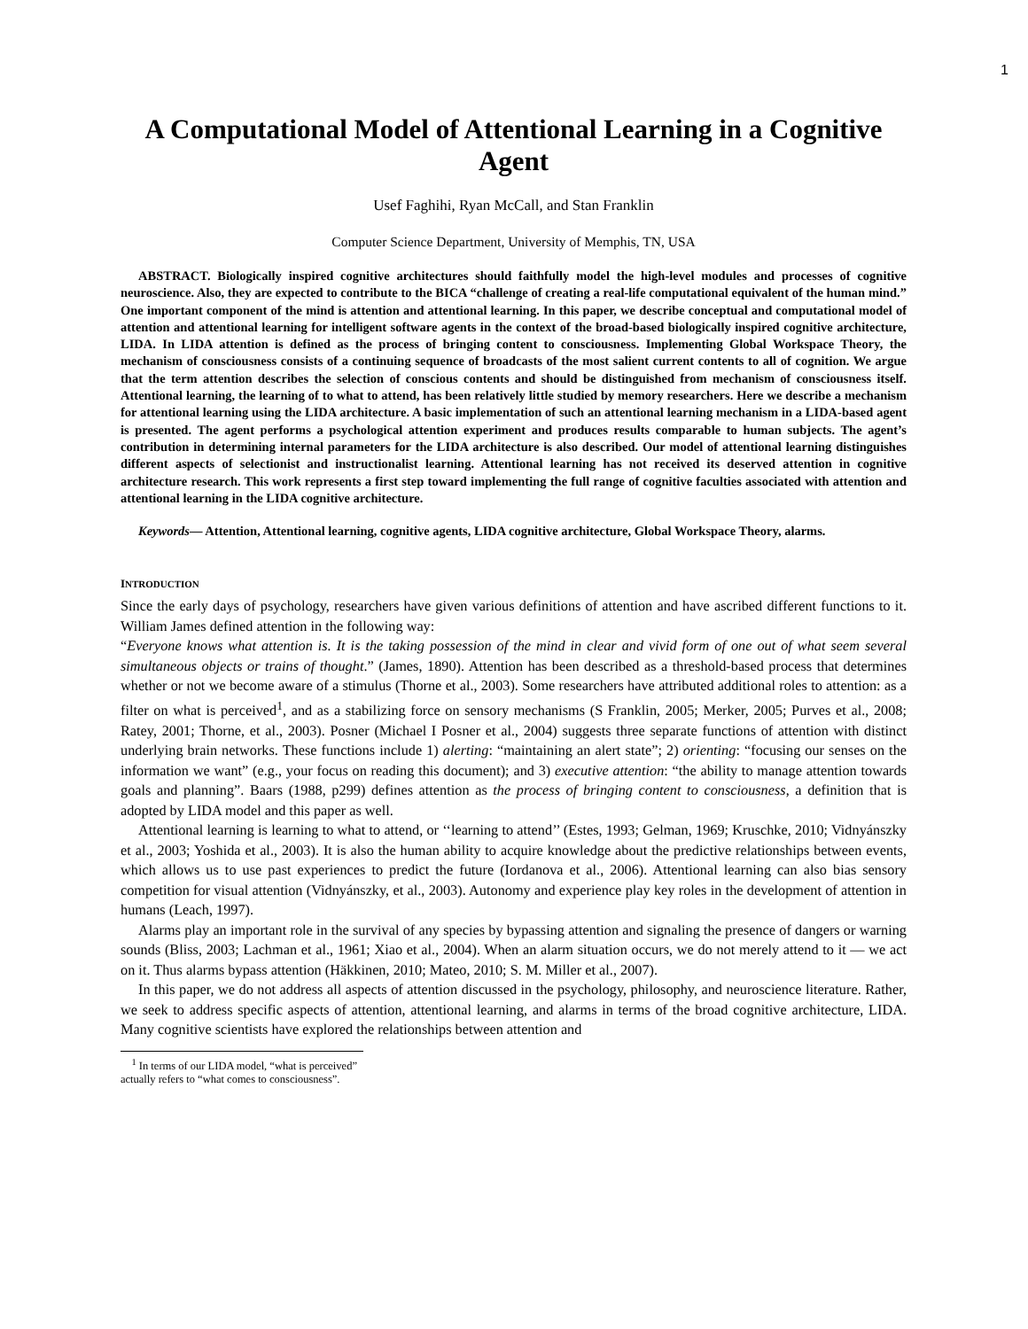1
A Computational Model of Attentional Learning in a Cognitive Agent
Usef Faghihi, Ryan McCall, and Stan Franklin
Computer Science Department, University of Memphis, TN, USA
ABSTRACT. Biologically inspired cognitive architectures should faithfully model the high-level modules and processes of cognitive neuroscience. Also, they are expected to contribute to the BICA “challenge of creating a real-life computational equivalent of the human mind.” One important component of the mind is attention and attentional learning. In this paper, we describe conceptual and computational model of attention and attentional learning for intelligent software agents in the context of the broad-based biologically inspired cognitive architecture, LIDA. In LIDA attention is defined as the process of bringing content to consciousness. Implementing Global Workspace Theory, the mechanism of consciousness consists of a continuing sequence of broadcasts of the most salient current contents to all of cognition. We argue that the term attention describes the selection of conscious contents and should be distinguished from mechanism of consciousness itself. Attentional learning, the learning of to what to attend, has been relatively little studied by memory researchers. Here we describe a mechanism for attentional learning using the LIDA architecture. A basic implementation of such an attentional learning mechanism in a LIDA-based agent is presented. The agent performs a psychological attention experiment and produces results comparable to human subjects. The agent’s contribution in determining internal parameters for the LIDA architecture is also described. Our model of attentional learning distinguishes different aspects of selectionist and instructionalist learning. Attentional learning has not received its deserved attention in cognitive architecture research. This work represents a first step toward implementing the full range of cognitive faculties associated with attention and attentional learning in the LIDA cognitive architecture.
Keywords— Attention, Attentional learning, cognitive agents, LIDA cognitive architecture, Global Workspace Theory, alarms.
INTRODUCTION
Since the early days of psychology, researchers have given various definitions of attention and have ascribed different functions to it. William James defined attention in the following way:
“Everyone knows what attention is. It is the taking possession of the mind in clear and vivid form of one out of what seem several simultaneous objects or trains of thought.” (James, 1890). Attention has been described as a threshold-based process that determines whether or not we become aware of a stimulus (Thorne et al., 2003). Some researchers have attributed additional roles to attention: as a filter on what is perceived<sup>1</sup>, and as a stabilizing force on sensory mechanisms (S Franklin, 2005; Merker, 2005; Purves et al., 2008; Ratey, 2001; Thorne, et al., 2003). Posner (Michael I Posner et al., 2004) suggests three separate functions of attention with distinct underlying brain networks. These functions include 1) alerting: “maintaining an alert state”; 2) orienting: “focusing our senses on the information we want” (e.g., your focus on reading this document); and 3) executive attention: “the ability to manage attention towards goals and planning”. Baars (1988, p299) defines attention as the process of bringing content to consciousness, a definition that is adopted by LIDA model and this paper as well.
Attentional learning is learning to what to attend, or ‘‘learning to attend’’ (Estes, 1993; Gelman, 1969; Kruschke, 2010; Vidnyánszky et al., 2003; Yoshida et al., 2003). It is also the human ability to acquire knowledge about the predictive relationships between events, which allows us to use past experiences to predict the future (Iordanova et al., 2006). Attentional learning can also bias sensory competition for visual attention (Vidnyánszky, et al., 2003). Autonomy and experience play key roles in the development of attention in humans (Leach, 1997).
Alarms play an important role in the survival of any species by bypassing attention and signaling the presence of dangers or warning sounds (Bliss, 2003; Lachman et al., 1961; Xiao et al., 2004). When an alarm situation occurs, we do not merely attend to it — we act on it. Thus alarms bypass attention (Häkkinen, 2010; Mateo, 2010; S. M. Miller et al., 2007).
In this paper, we do not address all aspects of attention discussed in the psychology, philosophy, and neuroscience literature. Rather, we seek to address specific aspects of attention, attentional learning, and alarms in terms of the broad cognitive architecture, LIDA. Many cognitive scientists have explored the relationships between attention and
<sup>1</sup> In terms of our LIDA model, “what is perceived” actually refers to “what comes to consciousness”.